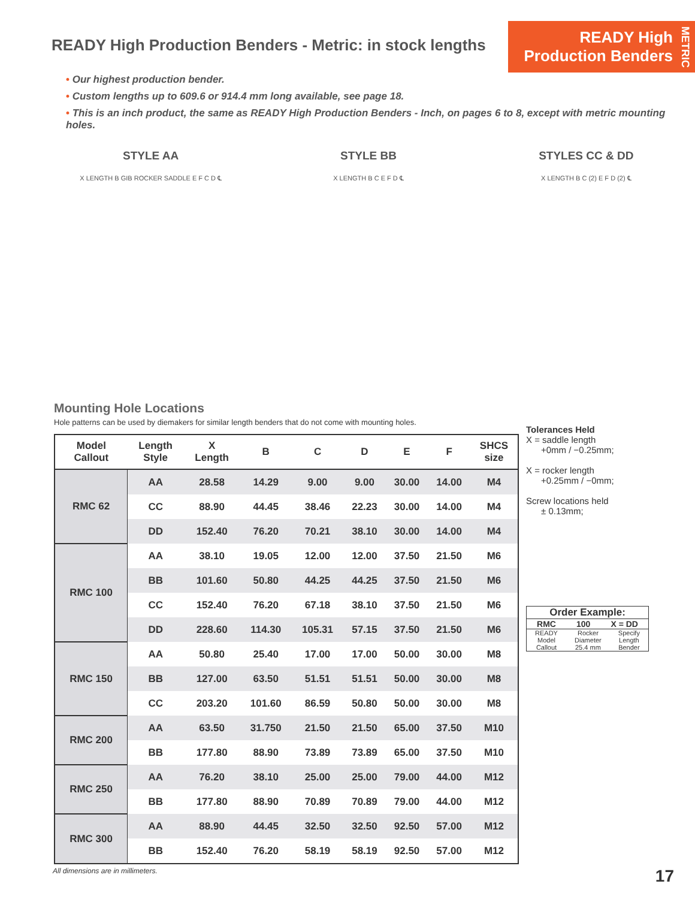READY High Production Benders - Metric: in stock lengths
READY High
Production Benders
METRIC
• Our highest production bender.
• Custom lengths up to 609.6 or 914.4 mm long available, see page 18.
• This is an inch product, the same as READY High Production Benders - Inch, on pages 6 to 8, except with metric mounting holes.
STYLE AA
X LENGTH B GIB ROCKER SADDLE E F C D ℄
STYLE BB
X LENGTH B C E F D ℄
STYLES CC & DD
X LENGTH B C (2) E F D (2) ℄
Mounting Hole Locations
Hole patterns can be used by diemakers for similar length benders that do not come with mounting holes.
| Model Callout | Length Style | X Length | B | C | D | E | F | SHCS size |
| --- | --- | --- | --- | --- | --- | --- | --- | --- |
| RMC 62 | AA | 28.58 | 14.29 | 9.00 | 9.00 | 30.00 | 14.00 | M4 |
| | CC | 88.90 | 44.45 | 38.46 | 22.23 | 30.00 | 14.00 | M4 |
| | DD | 152.40 | 76.20 | 70.21 | 38.10 | 30.00 | 14.00 | M4 |
| RMC 100 | AA | 38.10 | 19.05 | 12.00 | 12.00 | 37.50 | 21.50 | M6 |
| | BB | 101.60 | 50.80 | 44.25 | 44.25 | 37.50 | 21.50 | M6 |
| | CC | 152.40 | 76.20 | 67.18 | 38.10 | 37.50 | 21.50 | M6 |
| | DD | 228.60 | 114.30 | 105.31 | 57.15 | 37.50 | 21.50 | M6 |
| RMC 150 | AA | 50.80 | 25.40 | 17.00 | 17.00 | 50.00 | 30.00 | M8 |
| | BB | 127.00 | 63.50 | 51.51 | 51.51 | 50.00 | 30.00 | M8 |
| | CC | 203.20 | 101.60 | 86.59 | 50.80 | 50.00 | 30.00 | M8 |
| RMC 200 | AA | 63.50 | 31.750 | 21.50 | 21.50 | 65.00 | 37.50 | M10 |
| | BB | 177.80 | 88.90 | 73.89 | 73.89 | 65.00 | 37.50 | M10 |
| RMC 250 | AA | 76.20 | 38.10 | 25.00 | 25.00 | 79.00 | 44.00 | M12 |
| | BB | 177.80 | 88.90 | 70.89 | 70.89 | 79.00 | 44.00 | M12 |
| RMC 300 | AA | 88.90 | 44.45 | 32.50 | 32.50 | 92.50 | 57.00 | M12 |
| | BB | 152.40 | 76.20 | 58.19 | 58.19 | 92.50 | 57.00 | M12 |
Tolerances Held
X = saddle length
+0mm / −0.25mm;
X = rocker length
+0.25mm / −0mm;
Screw locations held
± 0.13mm;
Order Example:
RMC 100 X = DD
READY
Model
Callout Rocker
Diameter
25.4 mm Specify
Length
Bender
All dimensions are in millimeters. 17